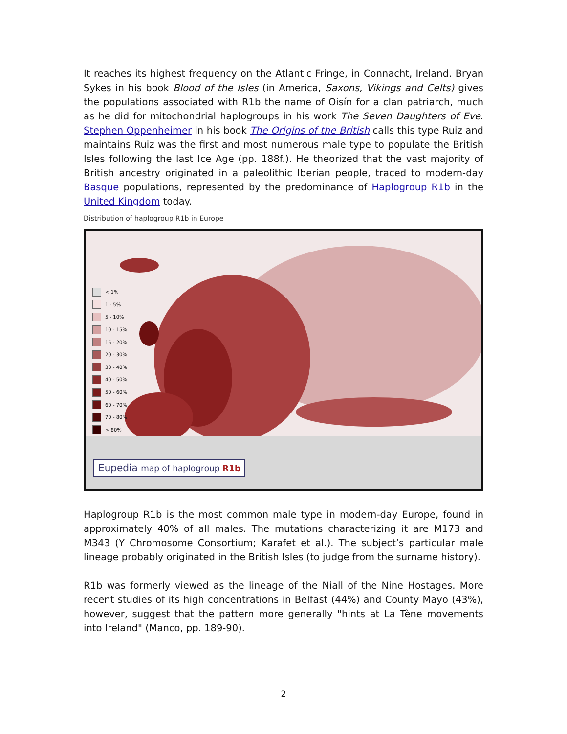It reaches its highest frequency on the Atlantic Fringe, in Connacht, Ireland. Bryan Sykes in his book Blood of the Isles (in America, Saxons, Vikings and Celts) gives the populations associated with R1b the name of Oisín for a clan patriarch, much as he did for mitochondrial haplogroups in his work The Seven Daughters of Eve. Stephen Oppenheimer in his book The Origins of the British calls this type Ruiz and maintains Ruiz was the first and most numerous male type to populate the British Isles following the last Ice Age (pp. 188f.). He theorized that the vast majority of British ancestry originated in a paleolithic Iberian people, traced to modern-day Basque populations, represented by the predominance of Haplogroup R1b in the United Kingdom today.
Distribution of haplogroup R1b in Europe
< 1%
1 - 5%
5 - 10%
10 - 15%
15 - 20%
20 - 30%
30 - 40%
40 - 50%
50 - 60%
60 - 70%
70 - 80%
> 80%
Eupedia map of haplogroup R1b
Haplogroup R1b is the most common male type in modern-day Europe, found in approximately 40% of all males. The mutations characterizing it are M173 and M343 (Y Chromosome Consortium; Karafet et al.). The subject’s particular male lineage probably originated in the British Isles (to judge from the surname history).
R1b was formerly viewed as the lineage of the Niall of the Nine Hostages. More recent studies of its high concentrations in Belfast (44%) and County Mayo (43%), however, suggest that the pattern more generally "hints at La Tène movements into Ireland" (Manco, pp. 189-90).
2